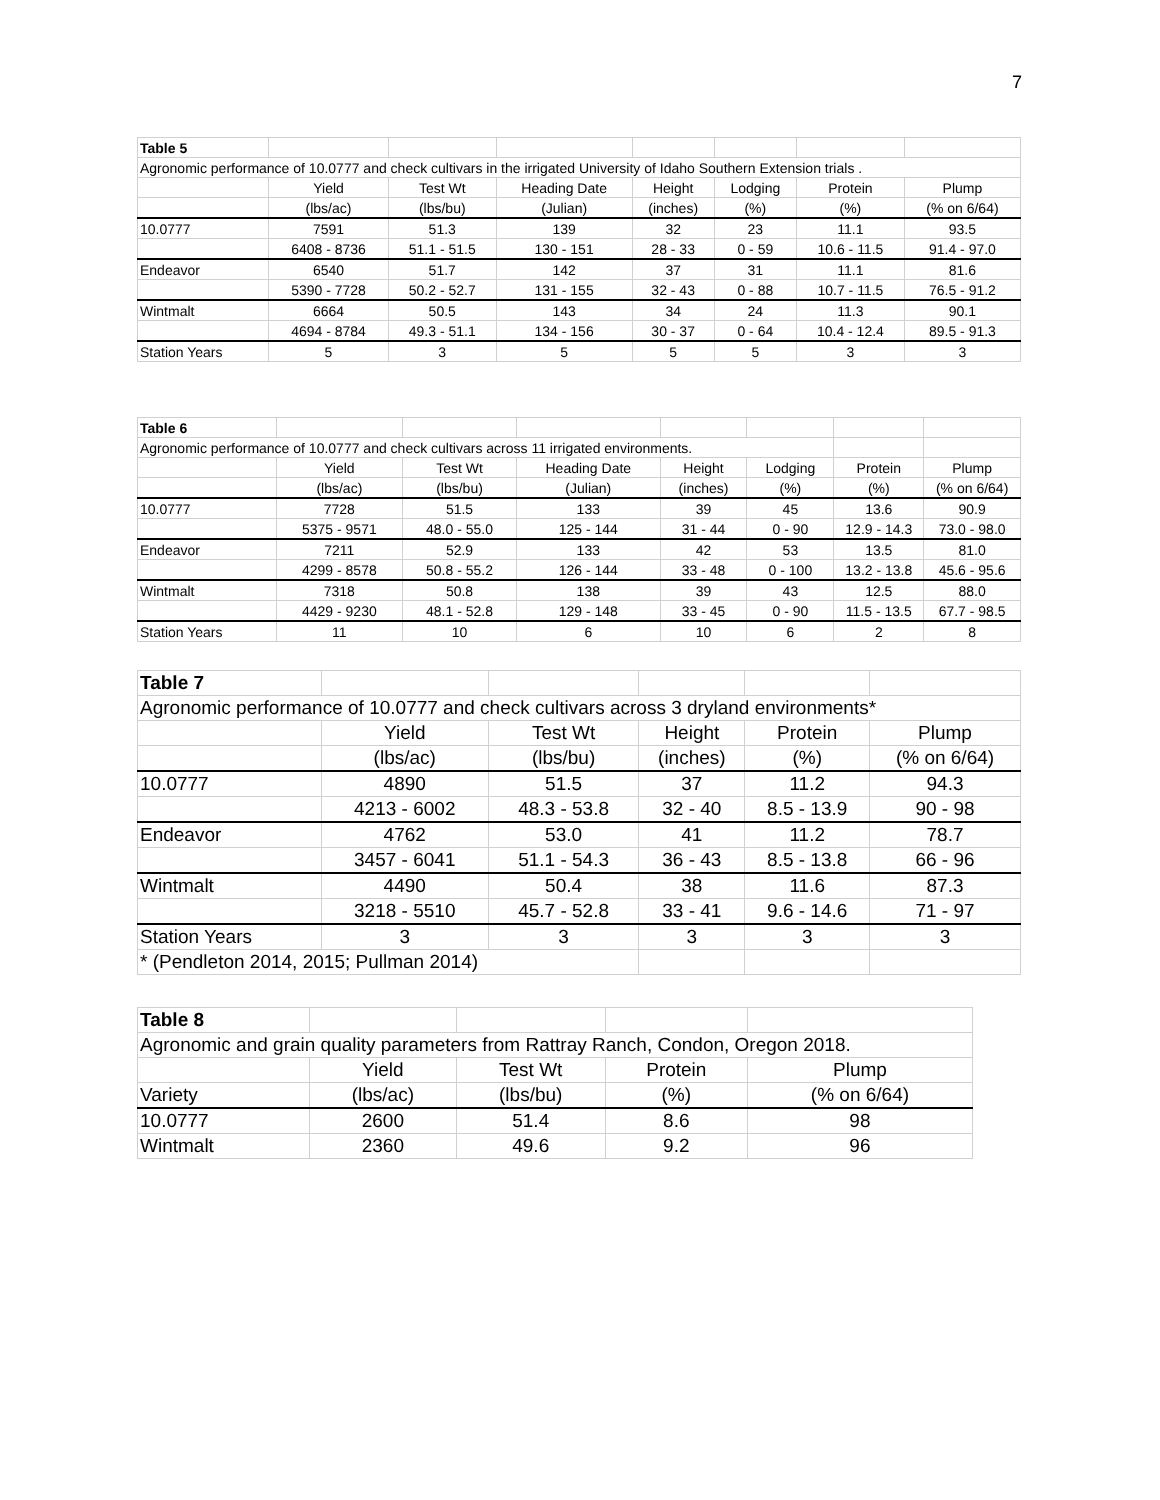7
| Table 5 | | | | | | | |
| Agronomic performance of 10.0777 and check cultivars in the irrigated University of Idaho Southern Extension trials . | | | | | | | |
| | Yield | Test Wt | Heading Date | Height | Lodging | Protein | Plump |
| | (lbs/ac) | (lbs/bu) | (Julian) | (inches) | (%) | (%) | (% on 6/64) |
| 10.0777 | 7591 | 51.3 | 139 | 32 | 23 | 11.1 | 93.5 |
| | 6408 - 8736 | 51.1 - 51.5 | 130 - 151 | 28 - 33 | 0 - 59 | 10.6 - 11.5 | 91.4 - 97.0 |
| Endeavor | 6540 | 51.7 | 142 | 37 | 31 | 11.1 | 81.6 |
| | 5390 - 7728 | 50.2 - 52.7 | 131 - 155 | 32 - 43 | 0 - 88 | 10.7 - 11.5 | 76.5 - 91.2 |
| Wintmalt | 6664 | 50.5 | 143 | 34 | 24 | 11.3 | 90.1 |
| | 4694 - 8784 | 49.3 - 51.1 | 134 - 156 | 30 - 37 | 0 - 64 | 10.4 - 12.4 | 89.5 - 91.3 |
| Station Years | 5 | 3 | 5 | 5 | 5 | 3 | 3 |
| Table 6 | | | | | | | |
| Agronomic performance of 10.0777 and check cultivars across 11 irrigated environments. | | | | | | | |
| | Yield | Test Wt | Heading Date | Height | Lodging | Protein | Plump |
| | (lbs/ac) | (lbs/bu) | (Julian) | (inches) | (%) | (%) | (% on 6/64) |
| 10.0777 | 7728 | 51.5 | 133 | 39 | 45 | 13.6 | 90.9 |
| | 5375 - 9571 | 48.0 - 55.0 | 125 - 144 | 31 - 44 | 0 - 90 | 12.9 - 14.3 | 73.0 - 98.0 |
| Endeavor | 7211 | 52.9 | 133 | 42 | 53 | 13.5 | 81.0 |
| | 4299 - 8578 | 50.8 - 55.2 | 126 - 144 | 33 - 48 | 0 - 100 | 13.2 - 13.8 | 45.6 - 95.6 |
| Wintmalt | 7318 | 50.8 | 138 | 39 | 43 | 12.5 | 88.0 |
| | 4429 - 9230 | 48.1 - 52.8 | 129 - 148 | 33 - 45 | 0 - 90 | 11.5 - 13.5 | 67.7 - 98.5 |
| Station Years | 11 | 10 | 6 | 10 | 6 | 2 | 8 |
| Table 7 | | | | | |
| Agronomic performance of 10.0777 and check cultivars across 3 dryland environments* | | | | | |
| | Yield | Test Wt | Height | Protein | Plump |
| | (lbs/ac) | (lbs/bu) | (inches) | (%) | (% on 6/64) |
| 10.0777 | 4890 | 51.5 | 37 | 11.2 | 94.3 |
| | 4213 - 6002 | 48.3 - 53.8 | 32 - 40 | 8.5 - 13.9 | 90 - 98 |
| Endeavor | 4762 | 53.0 | 41 | 11.2 | 78.7 |
| | 3457 - 6041 | 51.1 - 54.3 | 36 - 43 | 8.5 - 13.8 | 66 - 96 |
| Wintmalt | 4490 | 50.4 | 38 | 11.6 | 87.3 |
| | 3218 - 5510 | 45.7 - 52.8 | 33 - 41 | 9.6 - 14.6 | 71 - 97 |
| Station Years | 3 | 3 | 3 | 3 | 3 |
| * (Pendleton 2014, 2015; Pullman 2014) | | | | | |
| Table 8 | | | | |
| Agronomic and grain quality parameters from Rattray Ranch, Condon, Oregon 2018. | | | | |
| | Yield | Test Wt | Protein | Plump |
| Variety | (lbs/ac) | (lbs/bu) | (%) | (% on 6/64) |
| 10.0777 | 2600 | 51.4 | 8.6 | 98 |
| Wintmalt | 2360 | 49.6 | 9.2 | 96 |